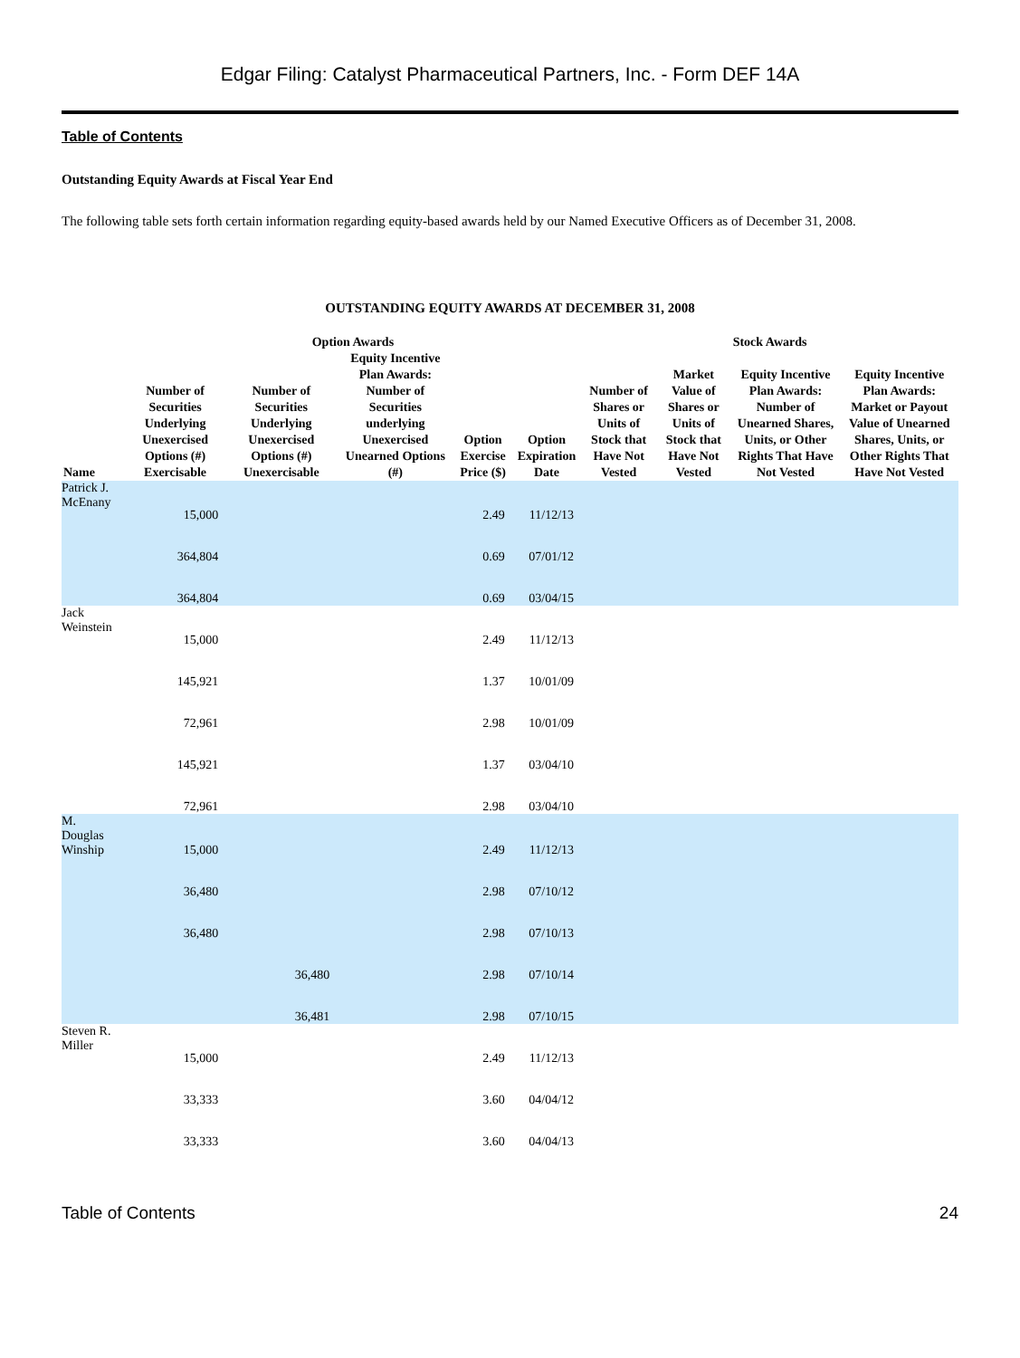Edgar Filing: Catalyst Pharmaceutical Partners, Inc. - Form DEF 14A
Table of Contents
Outstanding Equity Awards at Fiscal Year End
The following table sets forth certain information regarding equity-based awards held by our Named Executive Officers as of December 31, 2008.
OUTSTANDING EQUITY AWARDS AT DECEMBER 31, 2008
| | Option Awards | | | | | Stock Awards | | | |
| --- | --- | --- | --- | --- | --- | --- | --- | --- | --- |
| Name | Number of Securities Underlying Unexercised Options (#) Exercisable | Number of Securities Underlying Unexercised Options (#) Unexercisable | Equity Incentive Plan Awards: Number of Securities underlying Unexercised Unearned Options (#) | Option Exercise Price ($) | Option Expiration Date | Number of Shares or Units of Stock that Have Not Vested | Market Value of Shares or Units of Stock that Have Not Vested | Equity Incentive Plan Awards: Number of Unearned Shares, Units, or Other Rights That Have Not Vested | Equity Incentive Plan Awards: Market or Payout Value of Unearned Shares, Units, or Other Rights That Have Not Vested |
| Patrick J. McEnany | 15,000 | | | 2.49 | 11/12/13 | | | | |
| | 364,804 | | | 0.69 | 07/01/12 | | | | |
| | 364,804 | | | 0.69 | 03/04/15 | | | | |
| Jack Weinstein | 15,000 | | | 2.49 | 11/12/13 | | | | |
| | 145,921 | | | 1.37 | 10/01/09 | | | | |
| | 72,961 | | | 2.98 | 10/01/09 | | | | |
| | 145,921 | | | 1.37 | 03/04/10 | | | | |
| | 72,961 | | | 2.98 | 03/04/10 | | | | |
| M. Douglas Winship | 15,000 | | | 2.49 | 11/12/13 | | | | |
| | 36,480 | | | 2.98 | 07/10/12 | | | | |
| | 36,480 | | | 2.98 | 07/10/13 | | | | |
| | | 36,480 | | 2.98 | 07/10/14 | | | | |
| | | 36,481 | | 2.98 | 07/10/15 | | | | |
| Steven R. Miller | 15,000 | | | 2.49 | 11/12/13 | | | | |
| | 33,333 | | | 3.60 | 04/04/12 | | | | |
| | 33,333 | | | 3.60 | 04/04/13 | | | | |
Table of Contents 24